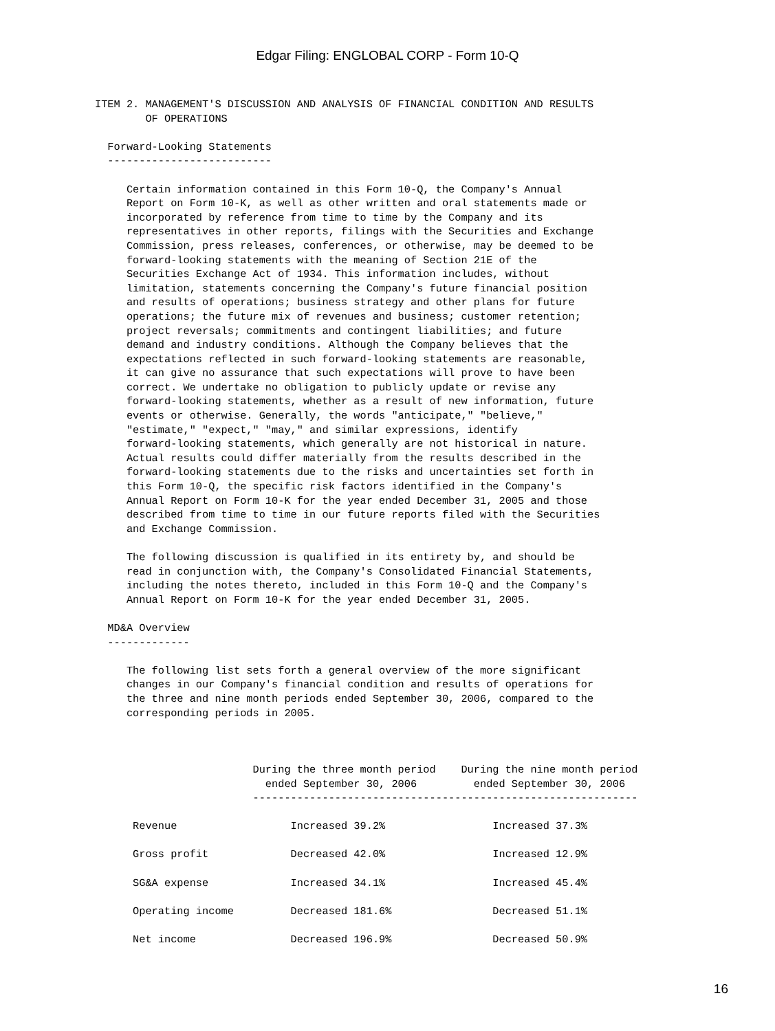Edgar Filing: ENGLOBAL CORP - Form 10-Q
ITEM 2. MANAGEMENT'S DISCUSSION AND ANALYSIS OF FINANCIAL CONDITION AND RESULTS
        OF OPERATIONS

  Forward-Looking Statements
  --------------------------

     Certain information contained in this Form 10-Q, the Company's Annual
     Report on Form 10-K, as well as other written and oral statements made or
     incorporated by reference from time to time by the Company and its
     representatives in other reports, filings with the Securities and Exchange
     Commission, press releases, conferences, or otherwise, may be deemed to be
     forward-looking statements with the meaning of Section 21E of the
     Securities Exchange Act of 1934. This information includes, without
     limitation, statements concerning the Company's future financial position
     and results of operations; business strategy and other plans for future
     operations; the future mix of revenues and business; customer retention;
     project reversals; commitments and contingent liabilities; and future
     demand and industry conditions. Although the Company believes that the
     expectations reflected in such forward-looking statements are reasonable,
     it can give no assurance that such expectations will prove to have been
     correct. We undertake no obligation to publicly update or revise any
     forward-looking statements, whether as a result of new information, future
     events or otherwise. Generally, the words "anticipate," "believe,"
     "estimate," "expect," "may," and similar expressions, identify
     forward-looking statements, which generally are not historical in nature.
     Actual results could differ materially from the results described in the
     forward-looking statements due to the risks and uncertainties set forth in
     this Form 10-Q, the specific risk factors identified in the Company's
     Annual Report on Form 10-K for the year ended December 31, 2005 and those
     described from time to time in our future reports filed with the Securities
     and Exchange Commission.

     The following discussion is qualified in its entirety by, and should be
     read in conjunction with, the Company's Consolidated Financial Statements,
     including the notes thereto, included in this Form 10-Q and the Company's
     Annual Report on Form 10-K for the year ended December 31, 2005.

  MD&A Overview
  -------------

     The following list sets forth a general overview of the more significant
     changes in our Company's financial condition and results of operations for
     the three and nine month periods ended September 30, 2006, compared to the
     corresponding periods in 2005.



                         During the three month period    During the nine month period
                           ended September 30, 2006         ended September 30, 2006
                         -------------------------------------------------------------

      Revenue                  Increased 39.2%                 Increased 37.3%

      Gross profit             Decreased 42.0%                 Increased 12.9%

      SG&A expense             Increased 34.1%                 Increased 45.4%

      Operating income         Decreased 181.6%                Decreased 51.1%

      Net income               Decreased 196.9%                Decreased 50.9%
16